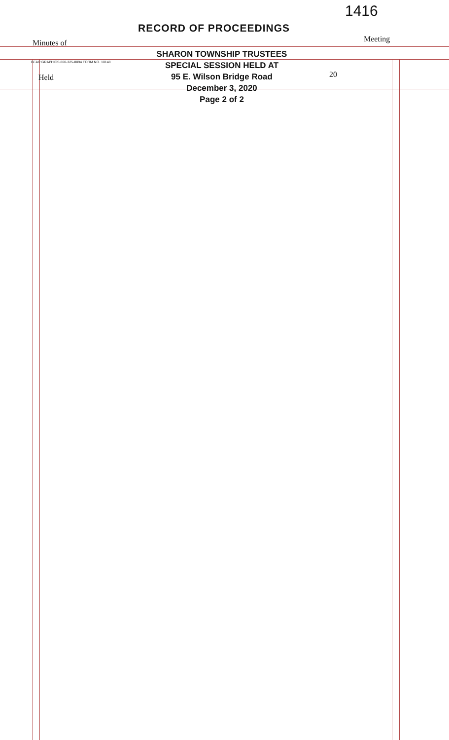1416
RECORD OF PROCEEDINGS
Minutes of Meeting
SHARON TOWNSHIP TRUSTEES
SPECIAL SESSION HELD AT
95 E. Wilson Bridge Road
December 3, 2020
Page 2 of 2
BEAR GRAPHICS 800-325-8094 FORM NO. 10148
Held 20